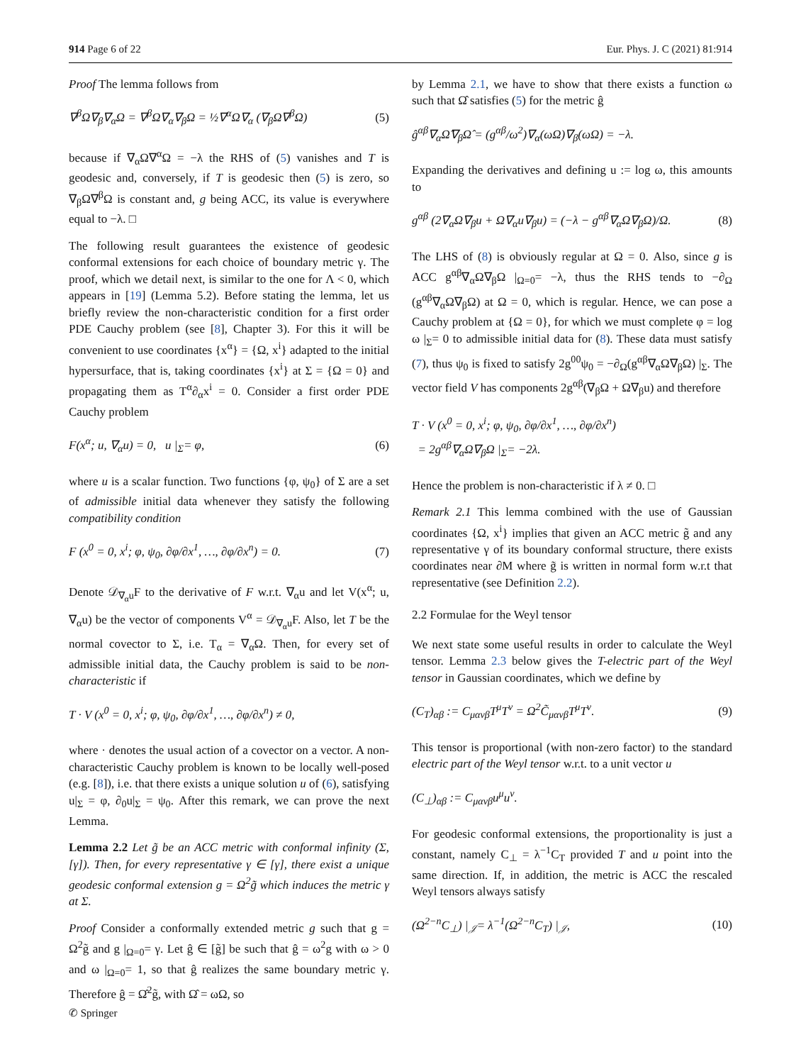914 Page 6 of 22 Eur. Phys. J. C (2021) 81:914
Proof The lemma follows from
∇<sup>β</sup>Ω∇<sub>β</sub>∇<sub>α</sub>Ω = ∇<sup>β</sup>Ω∇<sub>α</sub>∇<sub>β</sub>Ω = ½∇<sup>α</sup>Ω∇<sub>α</sub> (∇<sub>β</sub>Ω∇<sup>β</sup>Ω) (5)
because if ∇<sub>α</sub>Ω∇<sup>α</sup>Ω = −λ the RHS of (5) vanishes and T is geodesic and, conversely, if T is geodesic then (5) is zero, so ∇<sub>β</sub>Ω∇<sup>β</sup>Ω is constant and, g being ACC, its value is everywhere equal to −λ. □
The following result guarantees the existence of geodesic conformal extensions for each choice of boundary metric γ. The proof, which we detail next, is similar to the one for Λ < 0, which appears in [19] (Lemma 5.2). Before stating the lemma, let us briefly review the non-characteristic condition for a first order PDE Cauchy problem (see [8], Chapter 3). For this it will be convenient to use coordinates {x<sup>α</sup>} = {Ω, x<sup>i</sup>} adapted to the initial hypersurface, that is, taking coordinates {x<sup>i</sup>} at Σ = {Ω = 0} and propagating them as T<sup>α</sup>∂<sub>α</sub>x<sup>i</sup> = 0. Consider a first order PDE Cauchy problem
F(x<sup>α</sup>; u, ∇<sub>α</sub>u) = 0, u |<sub>Σ</sub>= φ, (6)
where u is a scalar function. Two functions {φ, ψ<sub>0</sub>} of Σ are a set of admissible initial data whenever they satisfy the following compatibility condition
F (x<sup>0</sup> = 0, x<sup>i</sup>; φ, ψ<sub>0</sub>, ∂φ/∂x<sup>1</sup>, …, ∂φ/∂x<sup>n</sup>) = 0. (7)
Denote 𝒟<sub>∇<sub>α</sub>u</sub>F to the derivative of F w.r.t. ∇<sub>α</sub>u and let V(x<sup>α</sup>; u, ∇<sub>α</sub>u) be the vector of components V<sup>α</sup> = 𝒟<sub>∇<sub>α</sub>u</sub>F. Also, let T be the normal covector to Σ, i.e. T<sub>α</sub> = ∇<sub>α</sub>Ω. Then, for every set of admissible initial data, the Cauchy problem is said to be non-characteristic if
T · V (x<sup>0</sup> = 0, x<sup>i</sup>; φ, ψ<sub>0</sub>, ∂φ/∂x<sup>1</sup>, …, ∂φ/∂x<sup>n</sup>) ≠ 0,
where · denotes the usual action of a covector on a vector. A non-characteristic Cauchy problem is known to be locally well-posed (e.g. [8]), i.e. that there exists a unique solution u of (6), satisfying u|<sub>Σ</sub> = φ, ∂<sub>0</sub>u|<sub>Σ</sub> = ψ<sub>0</sub>. After this remark, we can prove the next Lemma.
Lemma 2.2 Let g̃ be an ACC metric with conformal infinity (Σ, [γ]). Then, for every representative γ ∈ [γ], there exist a unique geodesic conformal extension g = Ω<sup>2</sup>g̃ which induces the metric γ at Σ.
Proof Consider a conformally extended metric g such that g = Ω<sup>2</sup>g̃ and g |<sub>Ω=0</sub>= γ. Let ĝ ∈ [g̃] be such that ĝ = ω<sup>2</sup>g with ω > 0 and ω |<sub>Ω=0</sub>= 1, so that ĝ realizes the same boundary metric γ. Therefore ĝ = Ω̂<sup>2</sup>g̃, with Ω̂ = ωΩ, so
by Lemma 2.1, we have to show that there exists a function ω such that Ω̂ satisfies (5) for the metric ĝ
ĝ<sup>αβ</sup>∇<sub>α</sub>Ω̂∇<sub>β</sub>Ω̂ = (g<sup>αβ</sup>/ω<sup>2</sup>)∇<sub>α</sub>(ωΩ)∇<sub>β</sub>(ωΩ) = −λ.
Expanding the derivatives and defining u := log ω, this amounts to
g<sup>αβ</sup> (2∇<sub>α</sub>Ω∇<sub>β</sub>u + Ω∇<sub>α</sub>u∇<sub>β</sub>u) = (−λ − g<sup>αβ</sup>∇<sub>α</sub>Ω∇<sub>β</sub>Ω)/Ω. (8)
The LHS of (8) is obviously regular at Ω = 0. Also, since g is ACC g<sup>αβ</sup>∇<sub>α</sub>Ω∇<sub>β</sub>Ω |<sub>Ω=0</sub>= −λ, thus the RHS tends to −∂<sub>Ω</sub> (g<sup>αβ</sup>∇<sub>α</sub>Ω∇<sub>β</sub>Ω) at Ω = 0, which is regular. Hence, we can pose a Cauchy problem at {Ω = 0}, for which we must complete φ = log ω |<sub>Σ</sub>= 0 to admissible initial data for (8). These data must satisfy (7), thus ψ<sub>0</sub> is fixed to satisfy 2g<sup>00</sup>ψ<sub>0</sub> = −∂<sub>Ω</sub>(g<sup>αβ</sup>∇<sub>α</sub>Ω∇<sub>β</sub>Ω) |<sub>Σ</sub>. The vector field V has components 2g<sup>αβ</sup>(∇<sub>β</sub>Ω + Ω∇<sub>β</sub>u) and therefore
T · V (x<sup>0</sup> = 0, x<sup>i</sup>; φ, ψ<sub>0</sub>, ∂φ/∂x<sup>1</sup>, …, ∂φ/∂x<sup>n</sup>)
= 2g<sup>αβ</sup>∇<sub>α</sub>Ω∇<sub>β</sub>Ω |<sub>Σ</sub>= −2λ.
Hence the problem is non-characteristic if λ ≠ 0. □
Remark 2.1 This lemma combined with the use of Gaussian coordinates {Ω, x<sup>i</sup>} implies that given an ACC metric g̃ and any representative γ of its boundary conformal structure, there exists coordinates near ∂M where g̃ is written in normal form w.r.t that representative (see Definition 2.2).
2.2 Formulae for the Weyl tensor
We next state some useful results in order to calculate the Weyl tensor. Lemma 2.3 below gives the T-electric part of the Weyl tensor in Gaussian coordinates, which we define by
(C<sub>T</sub>)<sub>αβ</sub> := C<sub>μανβ</sub>T<sup>μ</sup>T<sup>ν</sup> = Ω<sup>2</sup>C̃<sub>μανβ</sub>T<sup>μ</sup>T<sup>ν</sup>. (9)
This tensor is proportional (with non-zero factor) to the standard electric part of the Weyl tensor w.r.t. to a unit vector u
(C<sub>⊥</sub>)<sub>αβ</sub> := C<sub>μανβ</sub>u<sup>μ</sup>u<sup>ν</sup>.
For geodesic conformal extensions, the proportionality is just a constant, namely C<sub>⊥</sub> = λ<sup>−1</sup>C<sub>T</sub> provided T and u point into the same direction. If, in addition, the metric is ACC the rescaled Weyl tensors always satisfy
(Ω<sup>2−n</sup>C<sub>⊥</sub>) |<sub>𝒥</sub>= λ<sup>−1</sup>(Ω<sup>2−n</sup>C<sub>T</sub>) |<sub>𝒥</sub>, (10)
✆ Springer